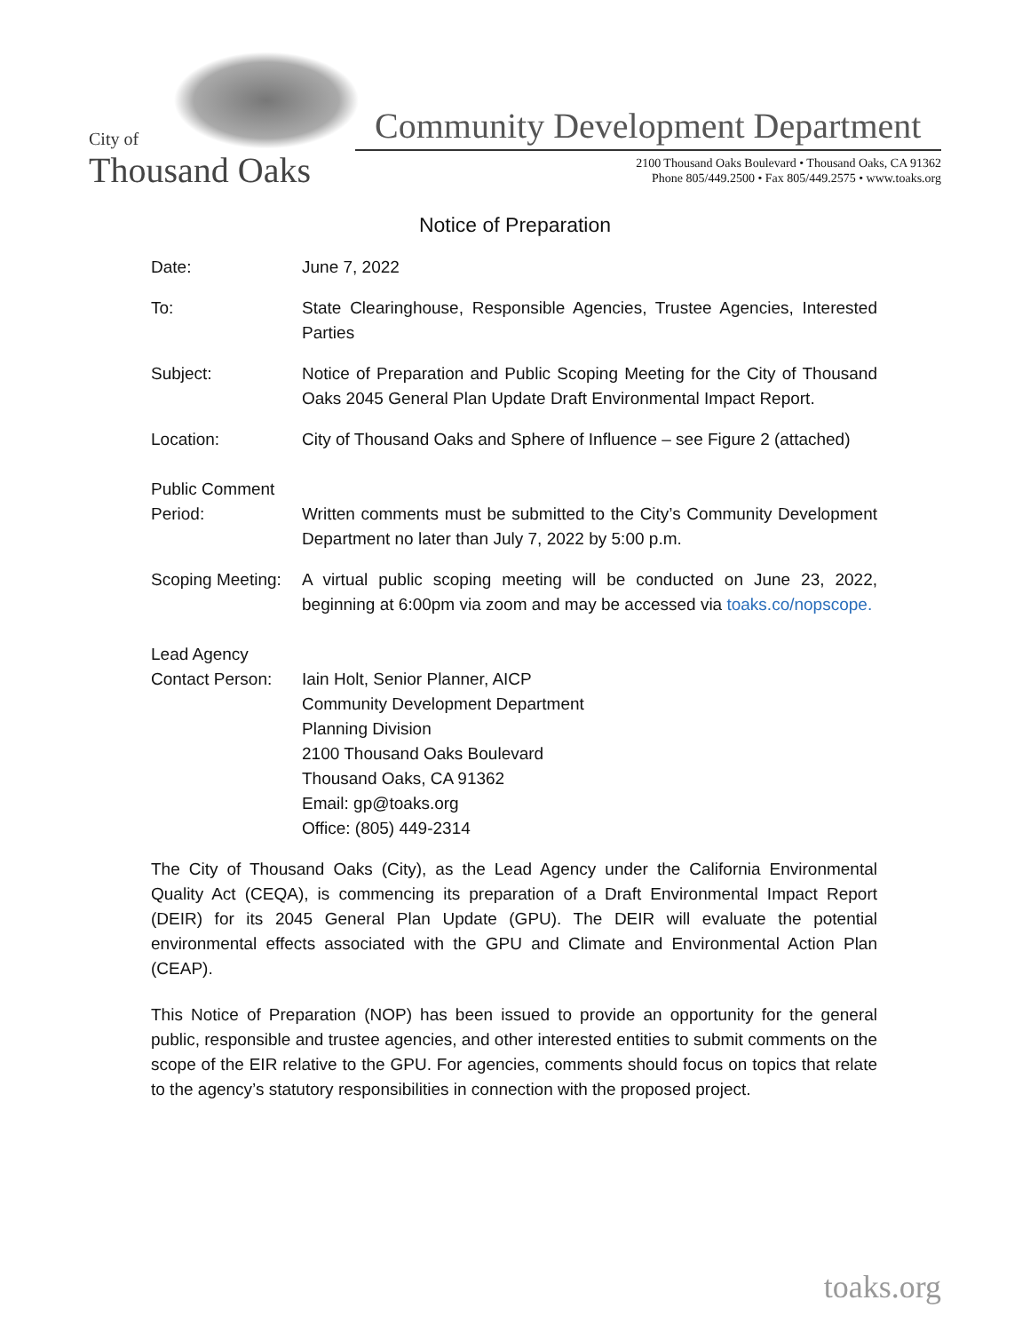City of
Thousand Oaks
Community Development Department
2100 Thousand Oaks Boulevard • Thousand Oaks, CA 91362
Phone 805/449.2500 • Fax 805/449.2575 • www.toaks.org
Notice of Preparation
Date: June 7, 2022
To: State Clearinghouse, Responsible Agencies, Trustee Agencies, Interested Parties
Subject: Notice of Preparation and Public Scoping Meeting for the City of Thousand Oaks 2045 General Plan Update Draft Environmental Impact Report.
Location: City of Thousand Oaks and Sphere of Influence – see Figure 2 (attached)
Public Comment Period:
Written comments must be submitted to the City’s Community Development Department no later than July 7, 2022 by 5:00 p.m.
Scoping Meeting:
A virtual public scoping meeting will be conducted on June 23, 2022, beginning at 6:00pm via zoom and may be accessed via toaks.co/nopscope.
Lead Agency Contact Person:
Iain Holt, Senior Planner, AICP
Community Development Department
Planning Division
2100 Thousand Oaks Boulevard
Thousand Oaks, CA 91362
Email: gp@toaks.org
Office: (805) 449-2314
The City of Thousand Oaks (City), as the Lead Agency under the California Environmental Quality Act (CEQA), is commencing its preparation of a Draft Environmental Impact Report (DEIR) for its 2045 General Plan Update (GPU). The DEIR will evaluate the potential environmental effects associated with the GPU and Climate and Environmental Action Plan (CEAP).
This Notice of Preparation (NOP) has been issued to provide an opportunity for the general public, responsible and trustee agencies, and other interested entities to submit comments on the scope of the EIR relative to the GPU. For agencies, comments should focus on topics that relate to the agency’s statutory responsibilities in connection with the proposed project.
toaks.org